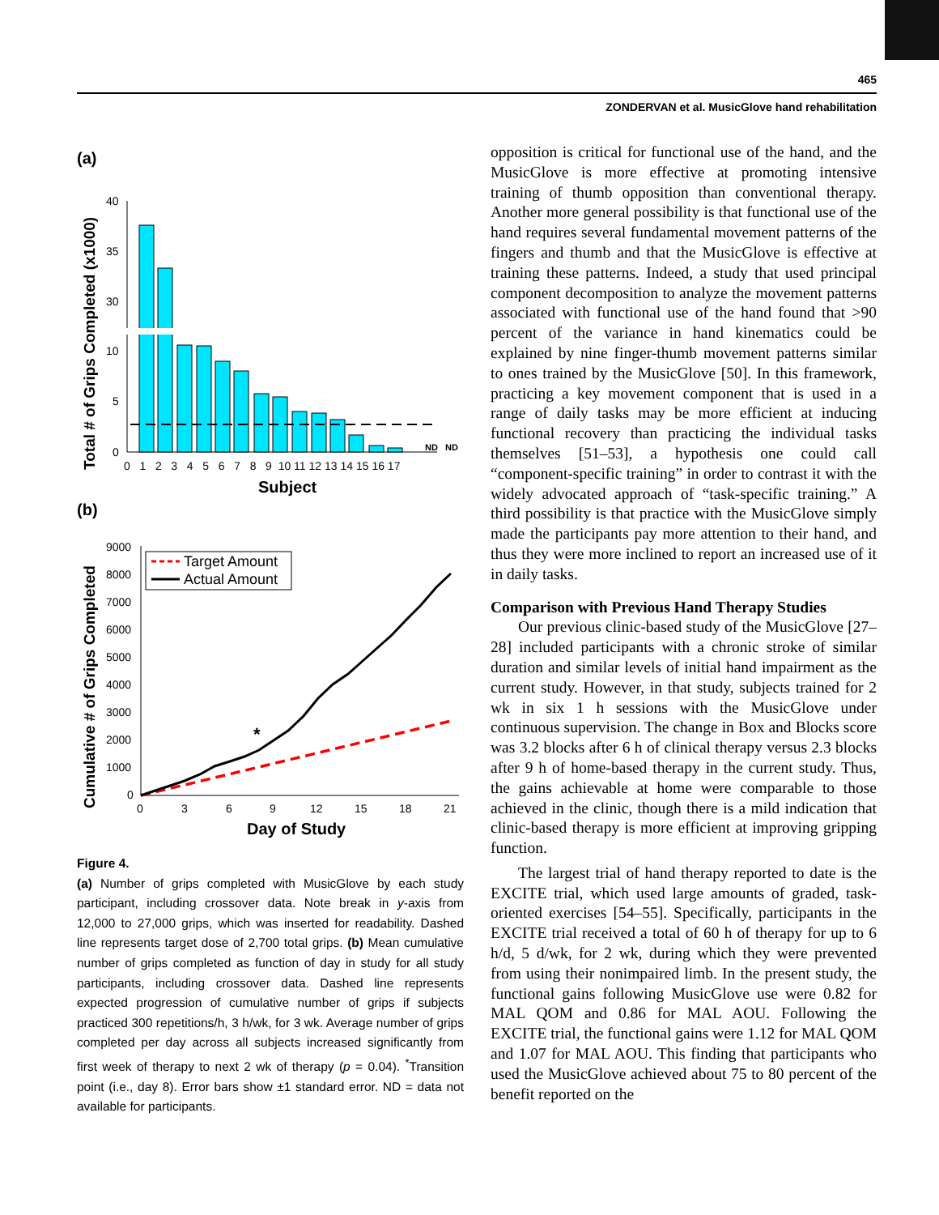465
ZONDERVAN et al. MusicGlove hand rehabilitation
(a)
Total # of Grips Completed (x1000)
40
35
30
10
5
0
ND
ND
0 1 2 3 4 5 6 7 8 9 10 11 12 13 14 15 16 17
Subject
(b)
Cumulative # of Grips Completed
9000
8000
7000
6000
5000
4000
3000
2000
1000
0
Target Amount
Actual Amount
*
0
3
6
9
12
15
18
21
Day of Study
Figure 4.
(a) Number of grips completed with MusicGlove by each study participant, including crossover data. Note break in y-axis from 12,000 to 27,000 grips, which was inserted for readability. Dashed line represents target dose of 2,700 total grips. (b) Mean cumulative number of grips completed as function of day in study for all study participants, including crossover data. Dashed line represents expected progression of cumulative number of grips if subjects practiced 300 repetitions/h, 3 h/wk, for 3 wk. Average number of grips completed per day across all subjects increased significantly from first week of therapy to next 2 wk of therapy (p = 0.04). <sup>*</sup>Transition point (i.e., day 8). Error bars show ±1 standard error. ND = data not available for participants.
opposition is critical for functional use of the hand, and the MusicGlove is more effective at promoting intensive training of thumb opposition than conventional therapy. Another more general possibility is that functional use of the hand requires several fundamental movement patterns of the fingers and thumb and that the MusicGlove is effective at training these patterns. Indeed, a study that used principal component decomposition to analyze the movement patterns associated with functional use of the hand found that >90 percent of the variance in hand kinematics could be explained by nine finger-thumb movement patterns similar to ones trained by the MusicGlove [50]. In this framework, practicing a key movement component that is used in a range of daily tasks may be more efficient at inducing functional recovery than practicing the individual tasks themselves [51–53], a hypothesis one could call “component-specific training” in order to contrast it with the widely advocated approach of “task-specific training.” A third possibility is that practice with the MusicGlove simply made the participants pay more attention to their hand, and thus they were more inclined to report an increased use of it in daily tasks.
Comparison with Previous Hand Therapy Studies
Our previous clinic-based study of the MusicGlove [27–28] included participants with a chronic stroke of similar duration and similar levels of initial hand impairment as the current study. However, in that study, subjects trained for 2 wk in six 1 h sessions with the MusicGlove under continuous supervision. The change in Box and Blocks score was 3.2 blocks after 6 h of clinical therapy versus 2.3 blocks after 9 h of home-based therapy in the current study. Thus, the gains achievable at home were comparable to those achieved in the clinic, though there is a mild indication that clinic-based therapy is more efficient at improving gripping function.
The largest trial of hand therapy reported to date is the EXCITE trial, which used large amounts of graded, task-oriented exercises [54–55]. Specifically, participants in the EXCITE trial received a total of 60 h of therapy for up to 6 h/d, 5 d/wk, for 2 wk, during which they were prevented from using their nonimpaired limb. In the present study, the functional gains following MusicGlove use were 0.82 for MAL QOM and 0.86 for MAL AOU. Following the EXCITE trial, the functional gains were 1.12 for MAL QOM and 1.07 for MAL AOU. This finding that participants who used the MusicGlove achieved about 75 to 80 percent of the benefit reported on the